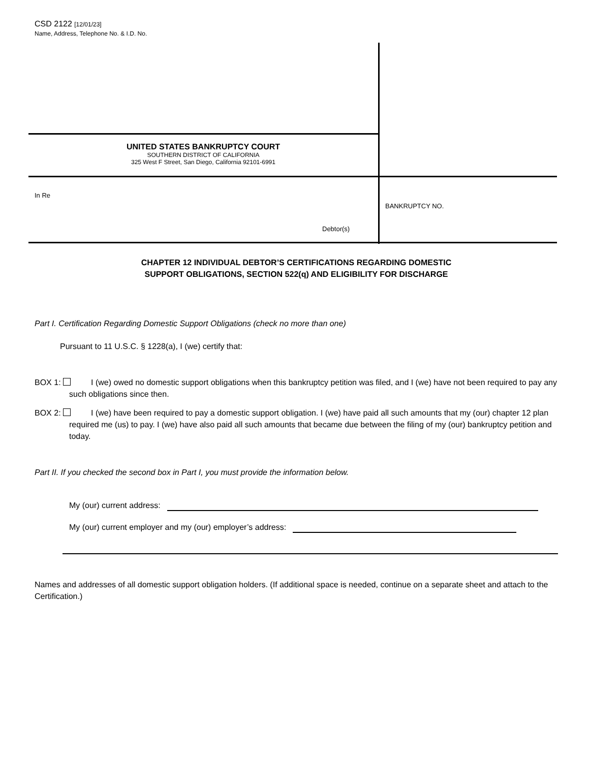CSD 2122 [12/01/23]
Name, Address, Telephone No. & I.D. No.
UNITED STATES BANKRUPTCY COURT
SOUTHERN DISTRICT OF CALIFORNIA
325 West F Street, San Diego, California 92101-6991
In Re
BANKRUPTCY NO.
Debtor(s)
CHAPTER 12 INDIVIDUAL DEBTOR’S CERTIFICATIONS REGARDING DOMESTIC
SUPPORT OBLIGATIONS, SECTION 522(q) AND ELIGIBILITY FOR DISCHARGE
Part I. Certification Regarding Domestic Support Obligations (check no more than one)
Pursuant to 11 U.S.C. § 1228(a), I (we) certify that:
BOX 1: I (we) owed no domestic support obligations when this bankruptcy petition was filed, and I (we) have not been required to pay any such obligations since then.
BOX 2: I (we) have been required to pay a domestic support obligation. I (we) have paid all such amounts that my (our) chapter 12 plan required me (us) to pay. I (we) have also paid all such amounts that became due between the filing of my (our) bankruptcy petition and today.
Part II. If you checked the second box in Part I, you must provide the information below.
My (our) current address:
My (our) current employer and my (our) employer’s address:
Names and addresses of all domestic support obligation holders. (If additional space is needed, continue on a separate sheet and attach to the Certification.)